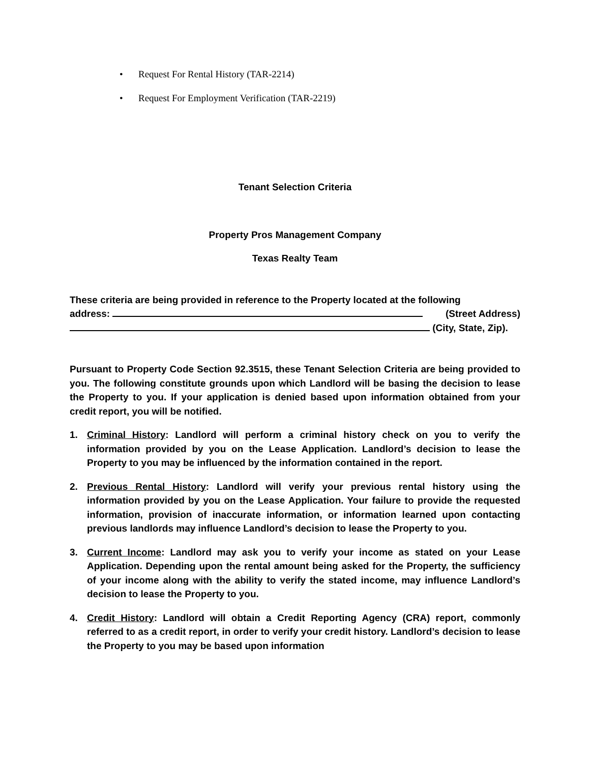• Request For Rental History (TAR-2214)
• Request For Employment Verification (TAR-2219)
Tenant Selection Criteria
Property Pros Management Company
Texas Realty Team
These criteria are being provided in reference to the Property located at the following
address: (Street Address)
(City, State, Zip).
Pursuant to Property Code Section 92.3515, these Tenant Selection Criteria are being provided to you. The following constitute grounds upon which Landlord will be basing the decision to lease the Property to you. If your application is denied based upon information obtained from your credit report, you will be notified.
1. Criminal History: Landlord will perform a criminal history check on you to verify the information provided by you on the Lease Application. Landlord’s decision to lease the Property to you may be influenced by the information contained in the report.
2. Previous Rental History: Landlord will verify your previous rental history using the information provided by you on the Lease Application. Your failure to provide the requested information, provision of inaccurate information, or information learned upon contacting previous landlords may influence Landlord’s decision to lease the Property to you.
3. Current Income: Landlord may ask you to verify your income as stated on your Lease Application. Depending upon the rental amount being asked for the Property, the sufficiency of your income along with the ability to verify the stated income, may influence Landlord’s decision to lease the Property to you.
4. Credit History: Landlord will obtain a Credit Reporting Agency (CRA) report, commonly referred to as a credit report, in order to verify your credit history. Landlord’s decision to lease the Property to you may be based upon information